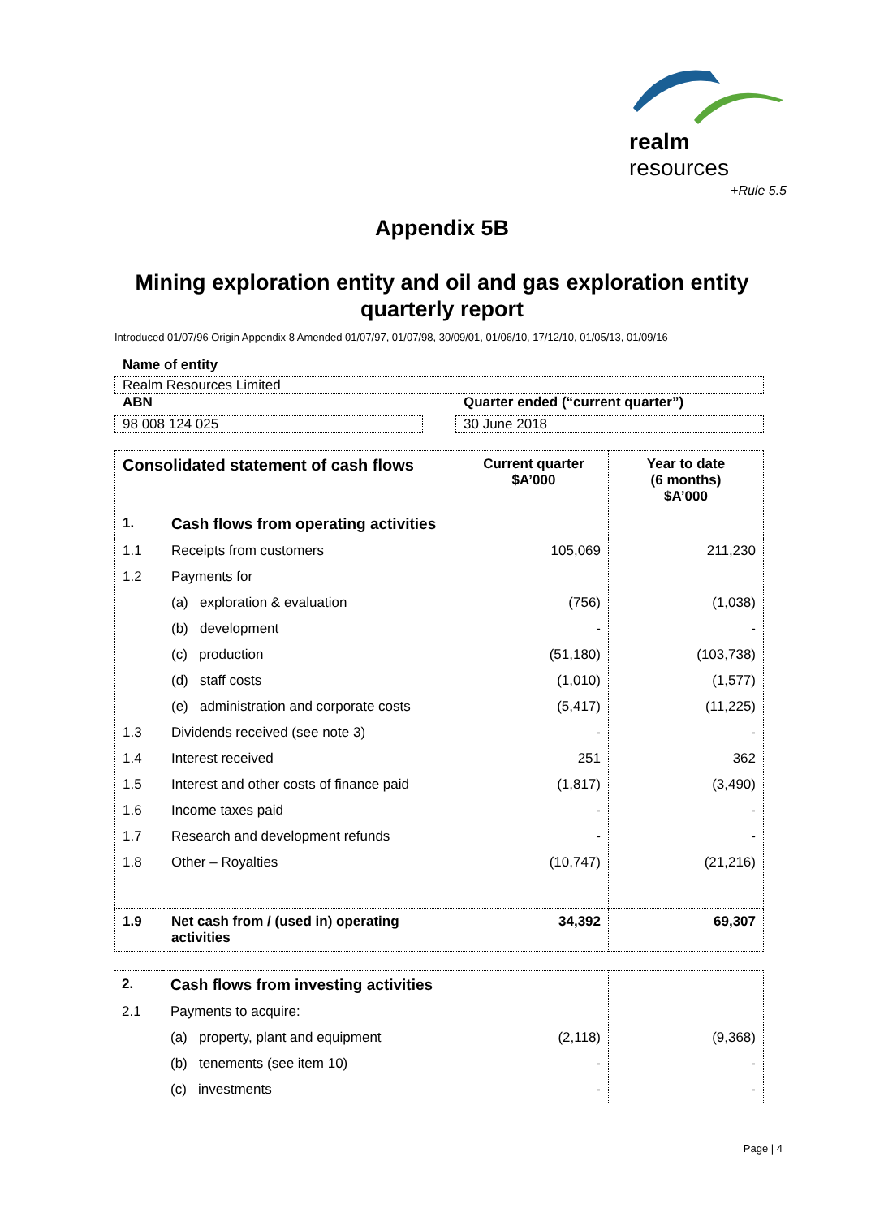realm resources
+Rule 5.5
Appendix 5B
Mining exploration entity and oil and gas exploration entity
quarterly report
Introduced 01/07/96 Origin Appendix 8 Amended 01/07/97, 01/07/98, 30/09/01, 01/06/10, 17/12/10, 01/05/13, 01/09/16
Name of entity
Realm Resources Limited
ABN
98 008 124 025
Quarter ended (“current quarter”)
30 June 2018
| Consolidated statement of cash flows | | Current quarter $A’000 | Year to date (6 months) $A’000 |
| --- | --- | --- | --- |
| 1. | Cash flows from operating activities | | |
| 1.1 | Receipts from customers | 105,069 | 211,230 |
| 1.2 | Payments for | | |
| | (a) exploration & evaluation | (756) | (1,038) |
| | (b) development | - | - |
| | (c) production | (51,180) | (103,738) |
| | (d) staff costs | (1,010) | (1,577) |
| | (e) administration and corporate costs | (5,417) | (11,225) |
| 1.3 | Dividends received (see note 3) | - | - |
| 1.4 | Interest received | 251 | 362 |
| 1.5 | Interest and other costs of finance paid | (1,817) | (3,490) |
| 1.6 | Income taxes paid | - | - |
| 1.7 | Research and development refunds | - | - |
| 1.8 | Other – Royalties | (10,747) | (21,216) |
| 1.9 | Net cash from / (used in) operating activities | 34,392 | 69,307 |
| 2. | Cash flows from investing activities | | |
| 2.1 | Payments to acquire: | | |
| | (a) property, plant and equipment | (2,118) | (9,368) |
| | (b) tenements (see item 10) | - | - |
| | (c) investments | - | - |
Page | 4